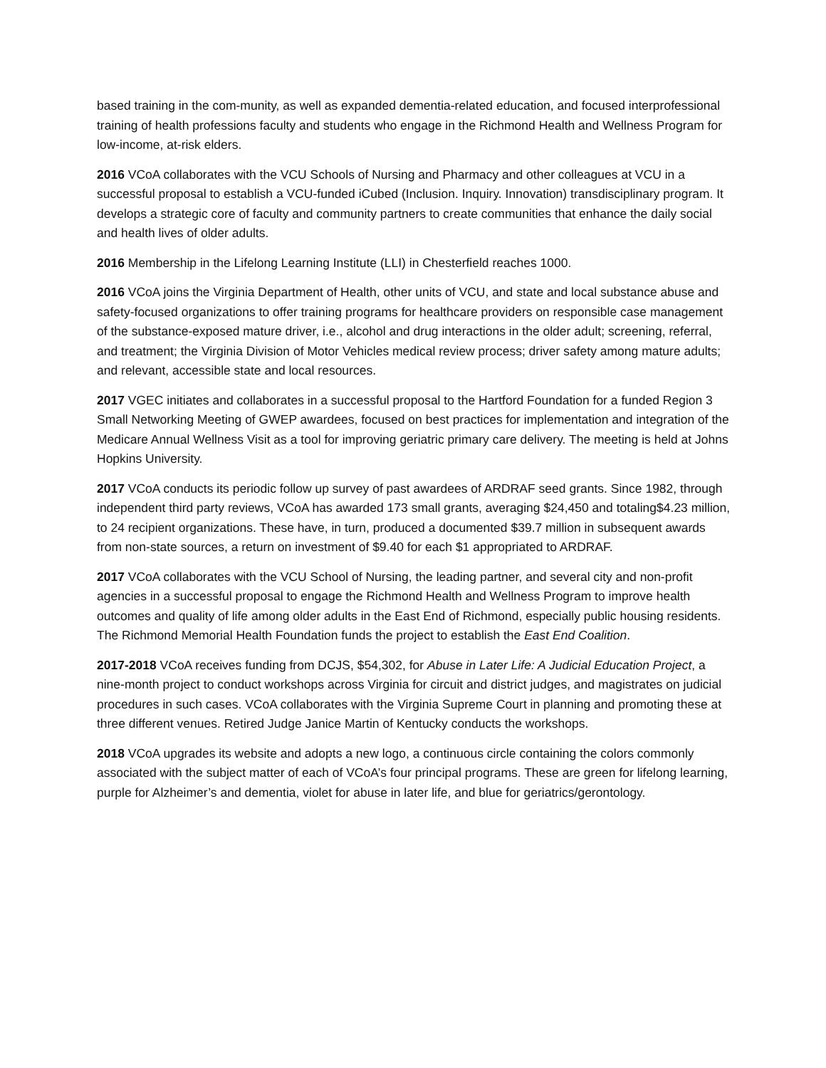based training in the com-munity, as well as expanded dementia-related education, and focused interprofessional training of health professions faculty and students who engage in the Richmond Health and Wellness Program for low-income, at-risk elders.
2016 VCoA collaborates with the VCU Schools of Nursing and Pharmacy and other colleagues at VCU in a successful proposal to establish a VCU-funded iCubed (Inclusion. Inquiry. Innovation) transdisciplinary program. It develops a strategic core of faculty and community partners to create communities that enhance the daily social and health lives of older adults.
2016 Membership in the Lifelong Learning Institute (LLI) in Chesterfield reaches 1000.
2016 VCoA joins the Virginia Department of Health, other units of VCU, and state and local substance abuse and safety-focused organizations to offer training programs for healthcare providers on responsible case management of the substance-exposed mature driver, i.e., alcohol and drug interactions in the older adult; screening, referral, and treatment; the Virginia Division of Motor Vehicles medical review process; driver safety among mature adults; and relevant, accessible state and local resources.
2017 VGEC initiates and collaborates in a successful proposal to the Hartford Foundation for a funded Region 3 Small Networking Meeting of GWEP awardees, focused on best practices for implementation and integration of the Medicare Annual Wellness Visit as a tool for improving geriatric primary care delivery. The meeting is held at Johns Hopkins University.
2017 VCoA conducts its periodic follow up survey of past awardees of ARDRAF seed grants. Since 1982, through independent third party reviews, VCoA has awarded 173 small grants, averaging $24,450 and totaling$4.23 million, to 24 recipient organizations. These have, in turn, produced a documented $39.7 million in subsequent awards from non-state sources, a return on investment of $9.40 for each $1 appropriated to ARDRAF.
2017 VCoA collaborates with the VCU School of Nursing, the leading partner, and several city and non-profit agencies in a successful proposal to engage the Richmond Health and Wellness Program to improve health outcomes and quality of life among older adults in the East End of Richmond, especially public housing residents. The Richmond Memorial Health Foundation funds the project to establish the East End Coalition.
2017-2018 VCoA receives funding from DCJS, $54,302, for Abuse in Later Life: A Judicial Education Project, a nine-month project to conduct workshops across Virginia for circuit and district judges, and magistrates on judicial procedures in such cases. VCoA collaborates with the Virginia Supreme Court in planning and promoting these at three different venues. Retired Judge Janice Martin of Kentucky conducts the workshops.
2018 VCoA upgrades its website and adopts a new logo, a continuous circle containing the colors commonly associated with the subject matter of each of VCoA’s four principal programs. These are green for lifelong learning, purple for Alzheimer’s and dementia, violet for abuse in later life, and blue for geriatrics/gerontology.